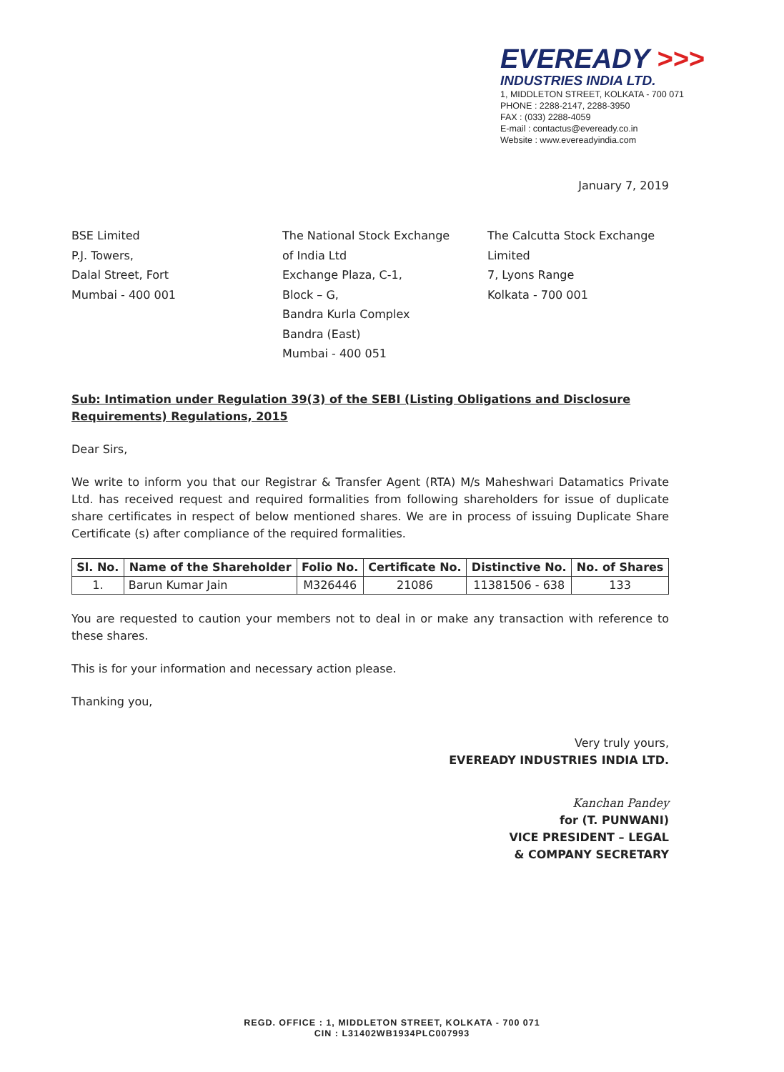EVEREADY >>>
INDUSTRIES INDIA LTD.
1, MIDDLETON STREET, KOLKATA - 700 071
PHONE : 2288-2147, 2288-3950
FAX : (033) 2288-4059
E-mail : contactus@eveready.co.in
Website : www.evereadyindia.com
January 7, 2019
BSE Limited
P.J. Towers,
Dalal Street, Fort
Mumbai - 400 001
The National Stock Exchange
of India Ltd
Exchange Plaza, C-1,
Block – G,
Bandra Kurla Complex
Bandra (East)
Mumbai - 400 051
The Calcutta Stock Exchange Limited
7, Lyons Range
Kolkata - 700 001
Sub: Intimation under Regulation 39(3) of the SEBI (Listing Obligations and Disclosure Requirements) Regulations, 2015
Dear Sirs,
We write to inform you that our Registrar & Transfer Agent (RTA) M/s Maheshwari Datamatics Private Ltd. has received request and required formalities from following shareholders for issue of duplicate share certificates in respect of below mentioned shares. We are in process of issuing Duplicate Share Certificate (s) after compliance of the required formalities.
| Sl. No. | Name of the Shareholder | Folio No. | Certificate No. | Distinctive No. | No. of Shares |
| --- | --- | --- | --- | --- | --- |
| 1. | Barun Kumar Jain | M326446 | 21086 | 11381506 - 638 | 133 |
You are requested to caution your members not to deal in or make any transaction with reference to these shares.
This is for your information and necessary action please.
Thanking you,
Very truly yours,
EVEREADY INDUSTRIES INDIA LTD.
Kanchan Pandey
for (T. PUNWANI)
VICE PRESIDENT – LEGAL
& COMPANY SECRETARY
REGD. OFFICE : 1, MIDDLETON STREET, KOLKATA - 700 071
CIN : L31402WB1934PLC007993